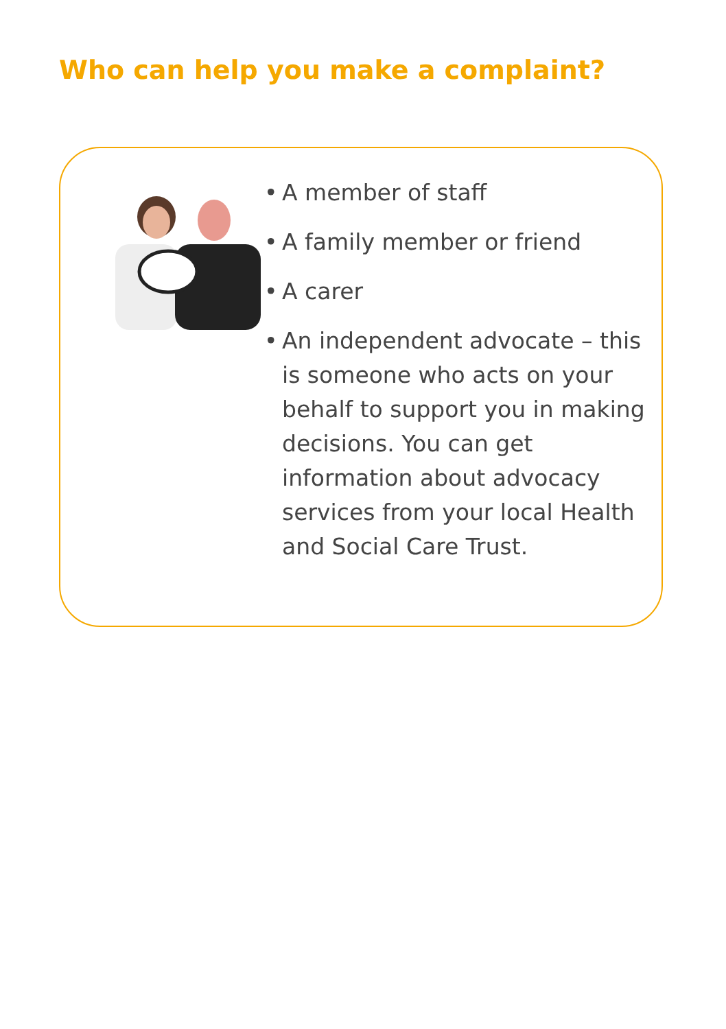Who can help you make a complaint?
• A member of staff
• A family member or friend
• A carer
• An independent advocate – this is someone who acts on your behalf to support you in making decisions. You can get information about advocacy services from your local Health and Social Care Trust.